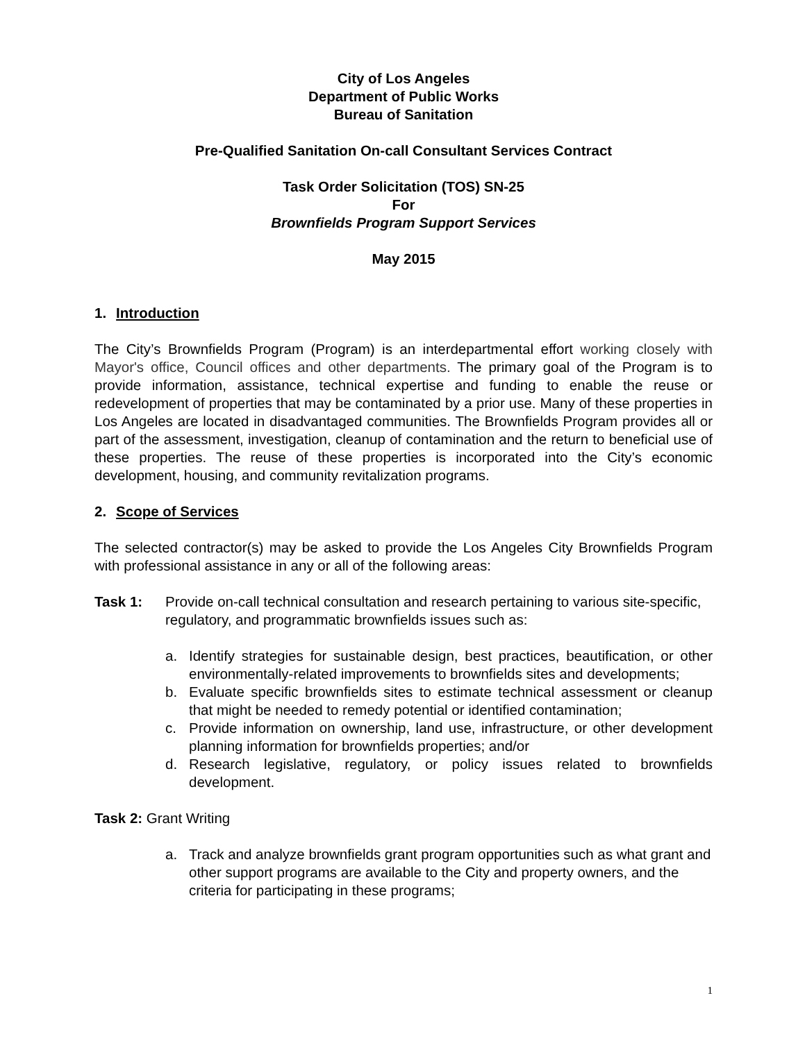City of Los Angeles
Department of Public Works
Bureau of Sanitation
Pre-Qualified Sanitation On-call Consultant Services Contract
Task Order Solicitation (TOS) SN-25
For
Brownfields Program Support Services
May 2015
1. Introduction
The City’s Brownfields Program (Program) is an interdepartmental effort working closely with Mayor's office, Council offices and other departments. The primary goal of the Program is to provide information, assistance, technical expertise and funding to enable the reuse or redevelopment of properties that may be contaminated by a prior use. Many of these properties in Los Angeles are located in disadvantaged communities. The Brownfields Program provides all or part of the assessment, investigation, cleanup of contamination and the return to beneficial use of these properties. The reuse of these properties is incorporated into the City’s economic development, housing, and community revitalization programs.
2. Scope of Services
The selected contractor(s) may be asked to provide the Los Angeles City Brownfields Program with professional assistance in any or all of the following areas:
Task 1: Provide on-call technical consultation and research pertaining to various site-specific, regulatory, and programmatic brownfields issues such as:
a. Identify strategies for sustainable design, best practices, beautification, or other environmentally-related improvements to brownfields sites and developments;
b. Evaluate specific brownfields sites to estimate technical assessment or cleanup that might be needed to remedy potential or identified contamination;
c. Provide information on ownership, land use, infrastructure, or other development planning information for brownfields properties; and/or
d. Research legislative, regulatory, or policy issues related to brownfields development.
Task 2: Grant Writing
a. Track and analyze brownfields grant program opportunities such as what grant and other support programs are available to the City and property owners, and the criteria for participating in these programs;
1